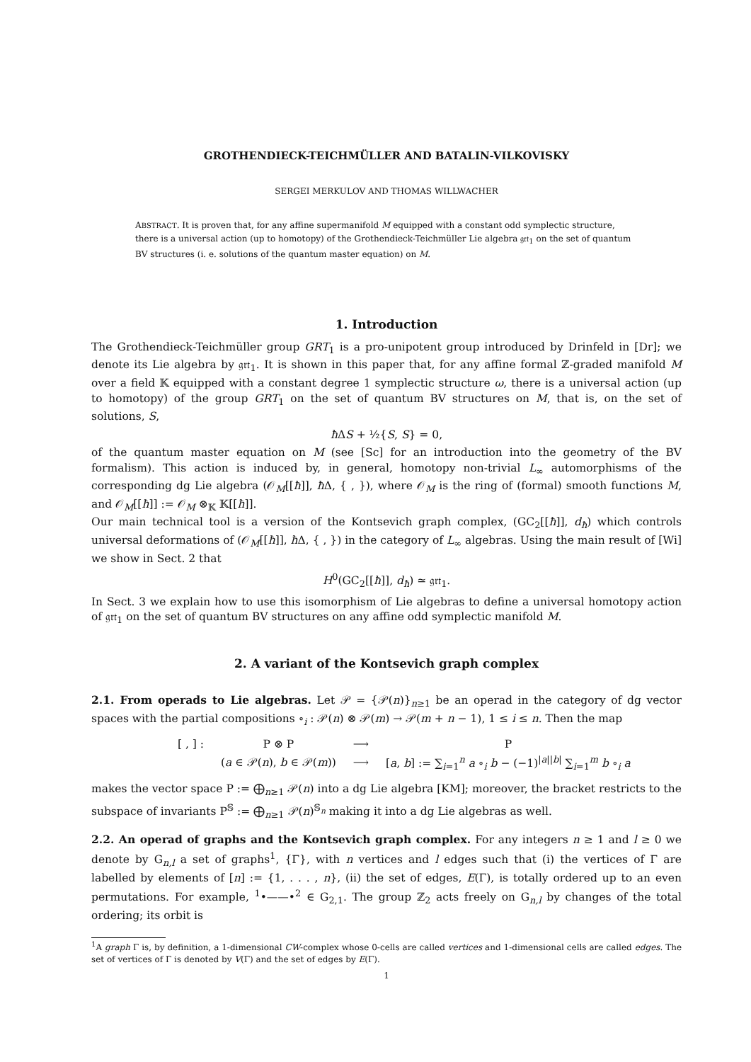GROTHENDIECK-TEICHMÜLLER AND BATALIN-VILKOVISKY
SERGEI MERKULOV AND THOMAS WILLWACHER
ABSTRACT. It is proven that, for any affine supermanifold M equipped with a constant odd symplectic structure, there is a universal action (up to homotopy) of the Grothendieck-Teichmüller Lie algebra 𝔤𝔯𝔱<sub>1</sub> on the set of quantum BV structures (i. e. solutions of the quantum master equation) on M.
1. Introduction
The Grothendieck-Teichmüller group GRT<sub>1</sub> is a pro-unipotent group introduced by Drinfeld in [Dr]; we denote its Lie algebra by 𝔤𝔯𝔱<sub>1</sub>. It is shown in this paper that, for any affine formal ℤ-graded manifold M over a field 𝕂 equipped with a constant degree 1 symplectic structure ω, there is a universal action (up to homotopy) of the group GRT<sub>1</sub> on the set of quantum BV structures on M, that is, on the set of solutions, S,
ħ ΔS + ½{S, S} = 0,
of the quantum master equation on M (see [Sc] for an introduction into the geometry of the BV formalism). This action is induced by, in general, homotopy non-trivial L<sub>∞</sub> automorphisms of the corresponding dg Lie algebra (𝒪<sub>M</sub>[[ħ]], ħ Δ, { , }), where 𝒪<sub>M</sub> is the ring of (formal) smooth functions M, and 𝒪<sub>M</sub>[[ħ]] := 𝒪<sub>M</sub> ⊗<sub>𝕂</sub> 𝕂[[ħ]].
Our main technical tool is a version of the Kontsevich graph complex, (GC<sub>2</sub>[[ħ]], d<sub>ħ</sub>) which controls universal deformations of (𝒪<sub>M</sub>[[ħ]], ħ Δ, { , }) in the category of L<sub>∞</sub> algebras. Using the main result of [Wi] we show in Sect. 2 that
H<sup>0</sup>(GC<sub>2</sub>[[ħ]], d<sub>ħ</sub>) ≃ 𝔤𝔯𝔱<sub>1</sub>.
In Sect. 3 we explain how to use this isomorphism of Lie algebras to define a universal homotopy action of 𝔤𝔯𝔱<sub>1</sub> on the set of quantum BV structures on any affine odd symplectic manifold M.
2. A variant of the Kontsevich graph complex
2.1. From operads to Lie algebras. Let 𝒫 = {𝒫(n)}<sub>n≥1</sub> be an operad in the category of dg vector spaces with the partial compositions ∘<sub>i</sub> : 𝒫(n) ⊗ 𝒫(m) → 𝒫(m + n − 1), 1 ≤ i ≤ n. Then the map
| [ , ] : | P ⊗ P | ⟶ | P |
| | ( a ∈ 𝒫( n ), b ∈ 𝒫( m )) | ⟶ | [ a , b ] := ∑<sub>i=1</sub><sup>n</sup> a ∘<sub>i</sub> b − (−1)<sup>/a//b/</sup> ∑<sub>i=1</sub><sup>m</sup> b ∘<sub>i</sub> a |
makes the vector space P := ⨁<sub>n≥1</sub> 𝒫(n) into a dg Lie algebra [KM]; moreover, the bracket restricts to the subspace of invariants P<sup>𝕊</sup> := ⨁<sub>n≥1</sub> 𝒫(n)<sup>𝕊<sub>n</sub></sup> making it into a dg Lie algebras as well.
2.2. An operad of graphs and the Kontsevich graph complex. For any integers n ≥ 1 and l ≥ 0 we denote by G<sub>n,l</sub> a set of graphs<sup>1</sup>, {Γ}, with n vertices and l edges such that (i) the vertices of Γ are labelled by elements of [n] := {1, . . . , n}, (ii) the set of edges, E(Γ), is totally ordered up to an even permutations. For example, <sup>1</sup>•——•<sup>2</sup> ∈ G<sub>2,1</sub>. The group ℤ<sub>2</sub> acts freely on G<sub>n,l</sub> by changes of the total ordering; its orbit is
<sup>1</sup> A graph Γ is, by definition, a 1-dimensional CW-complex whose 0-cells are called vertices and 1-dimensional cells are called edges. The set of vertices of Γ is denoted by V(Γ) and the set of edges by E(Γ).
1